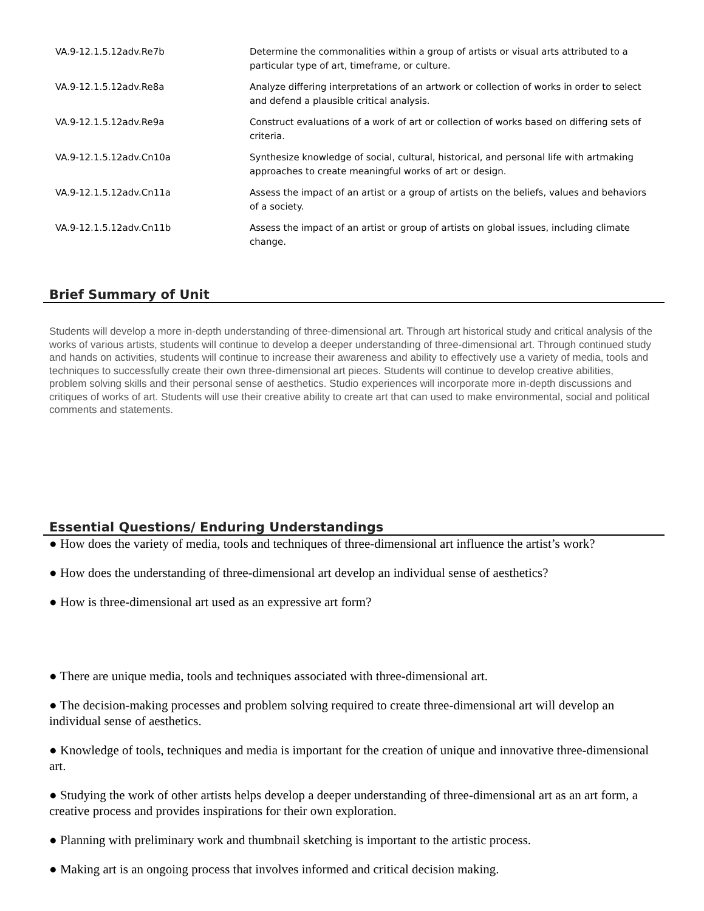| VA.9-12.1.5.12adv.Re7b | Determine the commonalities within a group of artists or visual arts attributed to a particular type of art, timeframe, or culture. |
| VA.9-12.1.5.12adv.Re8a | Analyze differing interpretations of an artwork or collection of works in order to select and defend a plausible critical analysis. |
| VA.9-12.1.5.12adv.Re9a | Construct evaluations of a work of art or collection of works based on differing sets of criteria. |
| VA.9-12.1.5.12adv.Cn10a | Synthesize knowledge of social, cultural, historical, and personal life with artmaking approaches to create meaningful works of art or design. |
| VA.9-12.1.5.12adv.Cn11a | Assess the impact of an artist or a group of artists on the beliefs, values and behaviors of a society. |
| VA.9-12.1.5.12adv.Cn11b | Assess the impact of an artist or group of artists on global issues, including climate change. |
Brief Summary of Unit
Students will develop a more in-depth understanding of three-dimensional art. Through art historical study and critical analysis of the works of various artists, students will continue to develop a deeper understanding of three-dimensional art. Through continued study and hands on activities, students will continue to increase their awareness and ability to effectively use a variety of media, tools and techniques to successfully create their own three-dimensional art pieces. Students will continue to develop creative abilities, problem solving skills and their personal sense of aesthetics. Studio experiences will incorporate more in-depth discussions and critiques of works of art. Students will use their creative ability to create art that can used to make environmental, social and political comments and statements.
Essential Questions/ Enduring Understandings
● How does the variety of media, tools and techniques of three-dimensional art influence the artist’s work?
● How does the understanding of three-dimensional art develop an individual sense of aesthetics?
● How is three-dimensional art used as an expressive art form?
● There are unique media, tools and techniques associated with three-dimensional art.
● The decision-making processes and problem solving required to create three-dimensional art will develop an individual sense of aesthetics.
● Knowledge of tools, techniques and media is important for the creation of unique and innovative three-dimensional art.
● Studying the work of other artists helps develop a deeper understanding of three-dimensional art as an art form, a creative process and provides inspirations for their own exploration.
● Planning with preliminary work and thumbnail sketching is important to the artistic process.
● Making art is an ongoing process that involves informed and critical decision making.